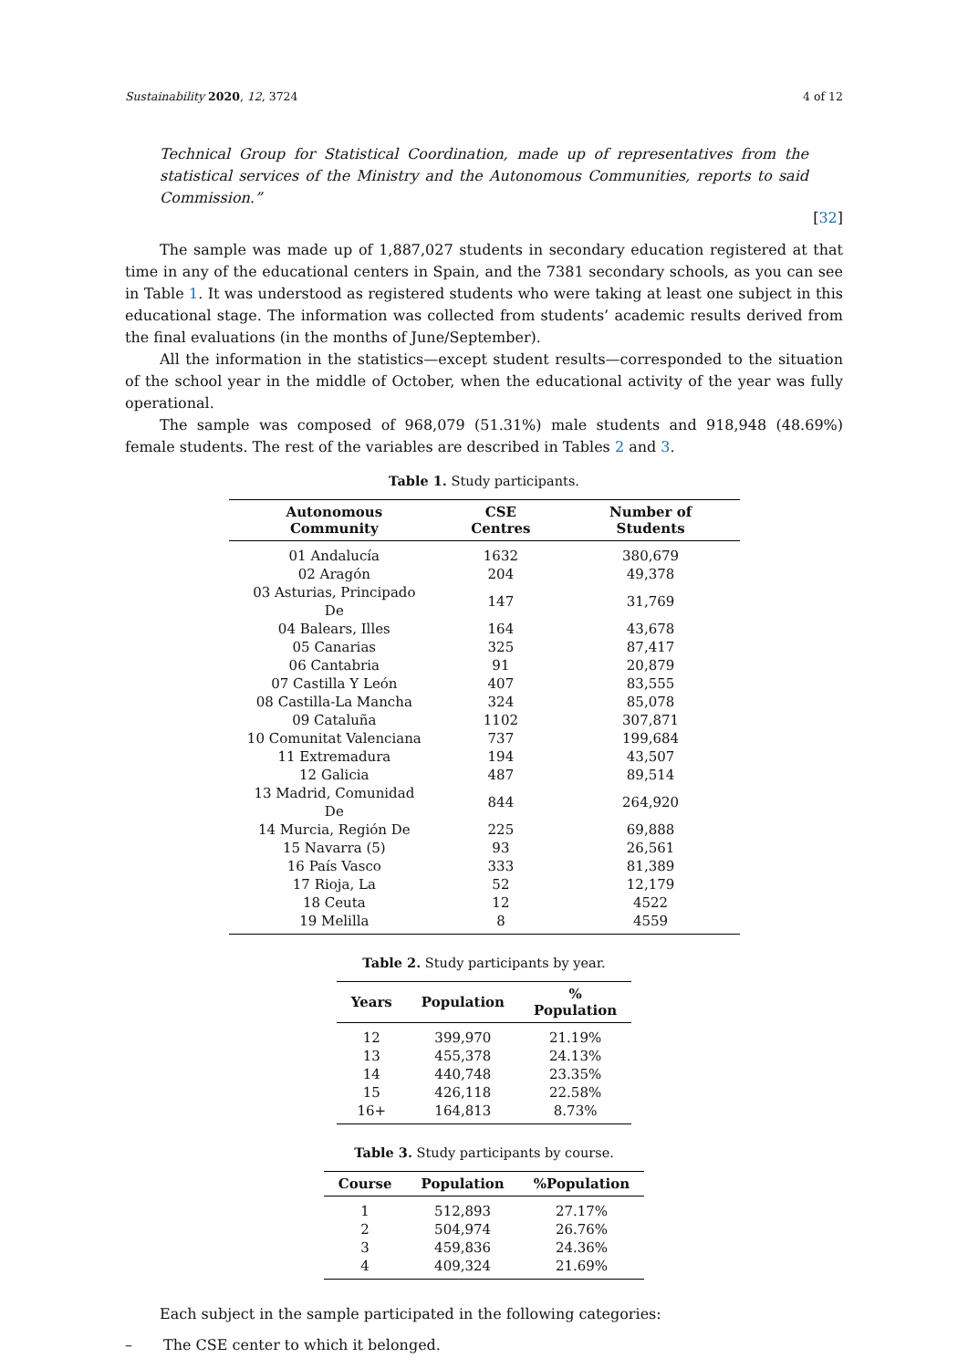Sustainability 2020, 12, 3724 4 of 12
Technical Group for Statistical Coordination, made up of representatives from the statistical services of the Ministry and the Autonomous Communities, reports to said Commission.”
[32]
The sample was made up of 1,887,027 students in secondary education registered at that time in any of the educational centers in Spain, and the 7381 secondary schools, as you can see in Table 1. It was understood as registered students who were taking at least one subject in this educational stage. The information was collected from students’ academic results derived from the final evaluations (in the months of June/September).
All the information in the statistics—except student results—corresponded to the situation of the school year in the middle of October, when the educational activity of the year was fully operational.
The sample was composed of 968,079 (51.31%) male students and 918,948 (48.69%) female students. The rest of the variables are described in Tables 2 and 3.
Table 1. Study participants.
| Autonomous Community | CSE Centres | Number of Students |
| --- | --- | --- |
| 01 Andalucía | 1632 | 380,679 |
| 02 Aragón | 204 | 49,378 |
| 03 Asturias, Principado De | 147 | 31,769 |
| 04 Balears, Illes | 164 | 43,678 |
| 05 Canarias | 325 | 87,417 |
| 06 Cantabria | 91 | 20,879 |
| 07 Castilla Y León | 407 | 83,555 |
| 08 Castilla-La Mancha | 324 | 85,078 |
| 09 Cataluña | 1102 | 307,871 |
| 10 Comunitat Valenciana | 737 | 199,684 |
| 11 Extremadura | 194 | 43,507 |
| 12 Galicia | 487 | 89,514 |
| 13 Madrid, Comunidad De | 844 | 264,920 |
| 14 Murcia, Región De | 225 | 69,888 |
| 15 Navarra (5) | 93 | 26,561 |
| 16 País Vasco | 333 | 81,389 |
| 17 Rioja, La | 52 | 12,179 |
| 18 Ceuta | 12 | 4522 |
| 19 Melilla | 8 | 4559 |
Table 2. Study participants by year.
| Years | Population | % Population |
| --- | --- | --- |
| 12 | 399,970 | 21.19% |
| 13 | 455,378 | 24.13% |
| 14 | 440,748 | 23.35% |
| 15 | 426,118 | 22.58% |
| 16+ | 164,813 | 8.73% |
Table 3. Study participants by course.
| Course | Population | %Population |
| --- | --- | --- |
| 1 | 512,893 | 27.17% |
| 2 | 504,974 | 26.76% |
| 3 | 459,836 | 24.36% |
| 4 | 409,324 | 21.69% |
Each subject in the sample participated in the following categories:
– The CSE center to which it belonged.